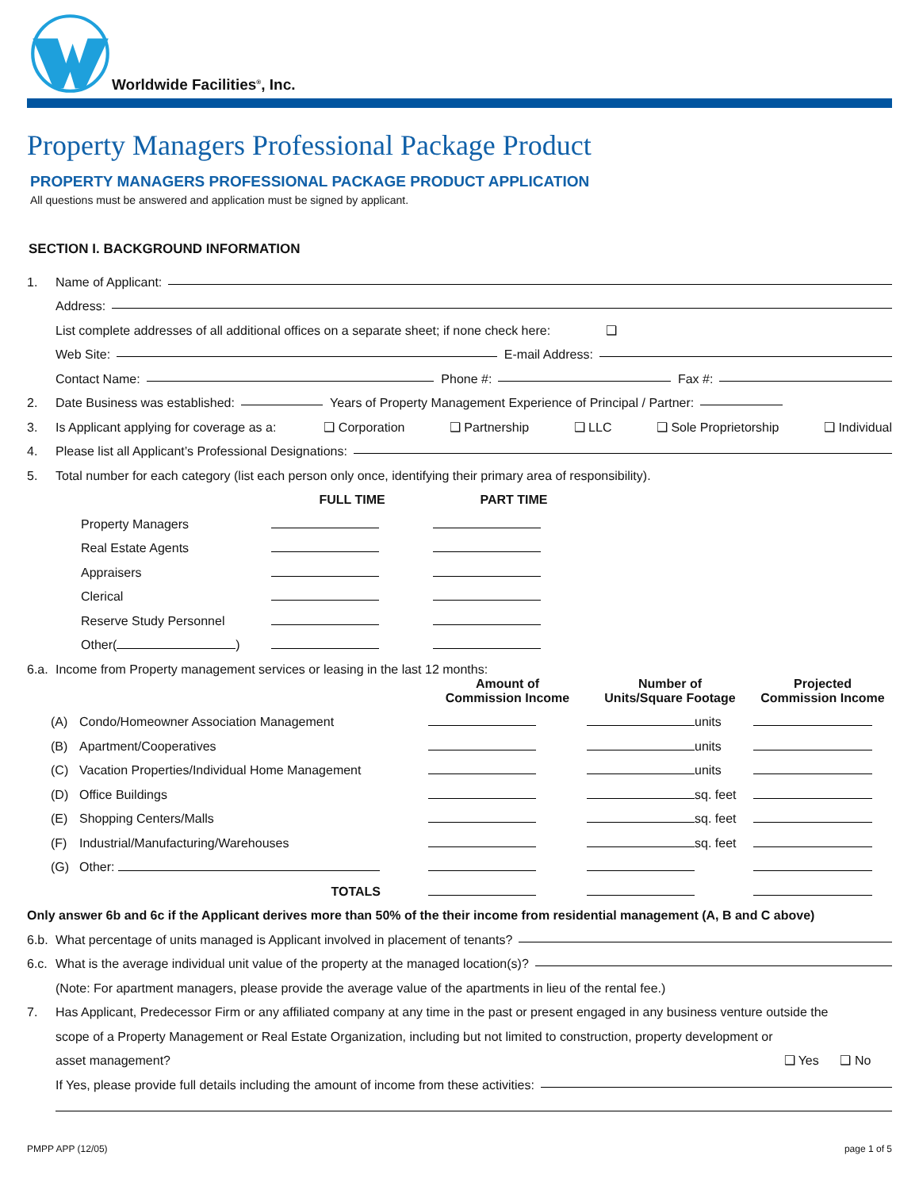Worldwide Facilities<sup>®</sup>, Inc.
Property Managers Professional Package Product
PROPERTY MANAGERS PROFESSIONAL PACKAGE PRODUCT APPLICATION
All questions must be answered and application must be signed by applicant.
SECTION I. BACKGROUND INFORMATION
1. Name of Applicant:
Address:
List complete addresses of all additional offices on a separate sheet; if none check here: ❑
Web Site: E-mail Address:
Contact Name: Phone #: Fax #:
2. Date Business was established: Years of Property Management Experience of Principal / Partner:
3. Is Applicant applying for coverage as a: ❑ Corporation ❑ Partnership ❑ LLC ❑ Sole Proprietorship ❑ Individual
4. Please list all Applicant’s Professional Designations:
5. Total number for each category (list each person only once, identifying their primary area of responsibility).
| | FULL TIME | PART TIME |
| --- | --- | --- |
| Property Managers | | |
| Real Estate Agents | | |
| Appraisers | | |
| Clerical | | |
| Reserve Study Personnel | | |
| Other( ) | | |
6.a. Income from Property management services or leasing in the last 12 months:
| | | Amount of Commission Income | Number of Units/Square Footage | Projected Commission Income |
| --- | --- | --- | --- | --- |
| (A) | Condo/Homeowner Association Management | | units | |
| (B) | Apartment/Cooperatives | | units | |
| (C) | Vacation Properties/Individual Home Management | | units | |
| (D) | Office Buildings | | sq. feet | |
| (E) | Shopping Centers/Malls | | sq. feet | |
| (F) | Industrial/Manufacturing/Warehouses | | sq. feet | |
| (G) | Other: | | | |
| | TOTALS | | | |
Only answer 6b and 6c if the Applicant derives more than 50% of the their income from residential management (A, B and C above)
6.b. What percentage of units managed is Applicant involved in placement of tenants?
6.c. What is the average individual unit value of the property at the managed location(s)?
(Note: For apartment managers, please provide the average value of the apartments in lieu of the rental fee.)
7. Has Applicant, Predecessor Firm or any affiliated company at any time in the past or present engaged in any business venture outside the
scope of a Property Management or Real Estate Organization, including but not limited to construction, property development or
asset management? ❑ Yes ❑ No
If Yes, please provide full details including the amount of income from these activities:
PMPP APP (12/05) page 1 of 5